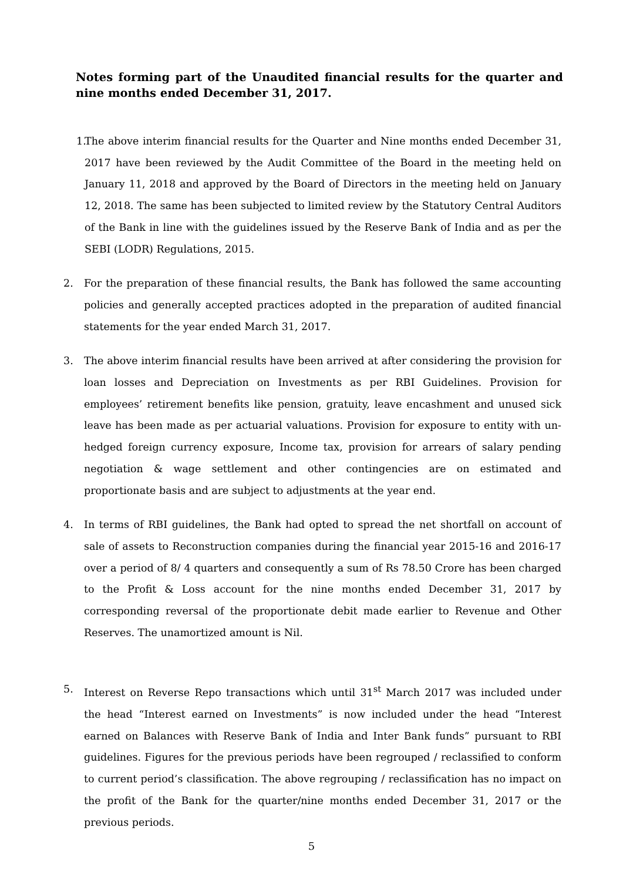Notes forming part of the Unaudited financial results for the quarter and nine months ended December 31, 2017.
1.
The above interim financial results for the Quarter and Nine months ended December 31, 2017 have been reviewed by the Audit Committee of the Board in the meeting held on January 11, 2018 and approved by the Board of Directors in the meeting held on January 12, 2018. The same has been subjected to limited review by the Statutory Central Auditors of the Bank in line with the guidelines issued by the Reserve Bank of India and as per the SEBI (LODR) Regulations, 2015.
2. For the preparation of these financial results, the Bank has followed the same accounting policies and generally accepted practices adopted in the preparation of audited financial statements for the year ended March 31, 2017.
3. The above interim financial results have been arrived at after considering the provision for loan losses and Depreciation on Investments as per RBI Guidelines. Provision for employees’ retirement benefits like pension, gratuity, leave encashment and unused sick leave has been made as per actuarial valuations. Provision for exposure to entity with un-hedged foreign currency exposure, Income tax, provision for arrears of salary pending negotiation & wage settlement and other contingencies are on estimated and proportionate basis and are subject to adjustments at the year end.
4. In terms of RBI guidelines, the Bank had opted to spread the net shortfall on account of sale of assets to Reconstruction companies during the financial year 2015-16 and 2016-17 over a period of 8/ 4 quarters and consequently a sum of Rs 78.50 Crore has been charged to the Profit & Loss account for the nine months ended December 31, 2017 by corresponding reversal of the proportionate debit made earlier to Revenue and Other Reserves. The unamortized amount is Nil.
5. Interest on Reverse Repo transactions which until 31<sup>st</sup> March 2017 was included under the head “Interest earned on Investments” is now included under the head “Interest earned on Balances with Reserve Bank of India and Inter Bank funds” pursuant to RBI guidelines. Figures for the previous periods have been regrouped / reclassified to conform to current period’s classification. The above regrouping / reclassification has no impact on the profit of the Bank for the quarter/nine months ended December 31, 2017 or the previous periods.
5